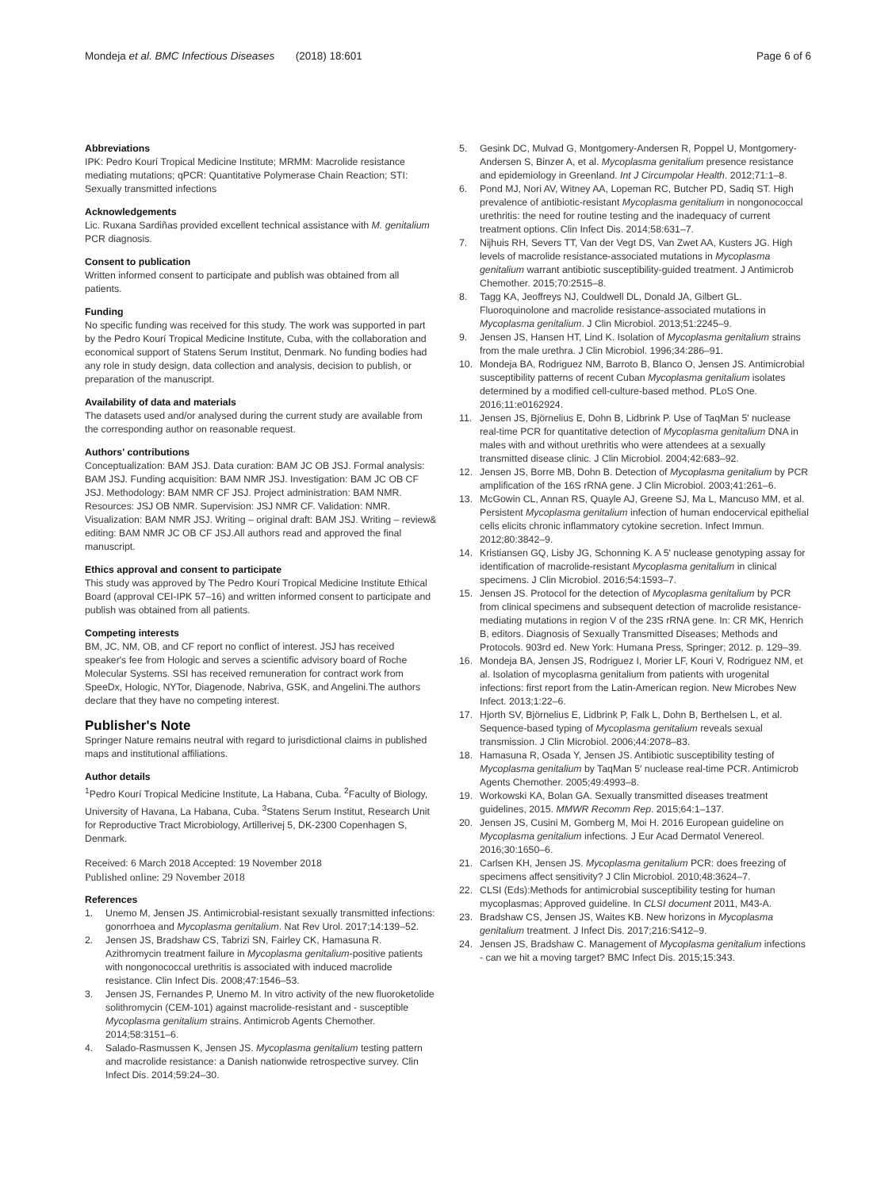Mondeja et al. BMC Infectious Diseases (2018) 18:601 Page 6 of 6
Abbreviations
IPK: Pedro Kourí Tropical Medicine Institute; MRMM: Macrolide resistance mediating mutations; qPCR: Quantitative Polymerase Chain Reaction; STI: Sexually transmitted infections
Acknowledgements
Lic. Ruxana Sardiñas provided excellent technical assistance with M. genitalium PCR diagnosis.
Consent to publication
Written informed consent to participate and publish was obtained from all patients.
Funding
No specific funding was received for this study. The work was supported in part by the Pedro Kourí Tropical Medicine Institute, Cuba, with the collaboration and economical support of Statens Serum Institut, Denmark. No funding bodies had any role in study design, data collection and analysis, decision to publish, or preparation of the manuscript.
Availability of data and materials
The datasets used and/or analysed during the current study are available from the corresponding author on reasonable request.
Authors' contributions
Conceptualization: BAM JSJ. Data curation: BAM JC OB JSJ. Formal analysis: BAM JSJ. Funding acquisition: BAM NMR JSJ. Investigation: BAM JC OB CF JSJ. Methodology: BAM NMR CF JSJ. Project administration: BAM NMR. Resources: JSJ OB NMR. Supervision: JSJ NMR CF. Validation: NMR. Visualization: BAM NMR JSJ. Writing – original draft: BAM JSJ. Writing – review& editing: BAM NMR JC OB CF JSJ.All authors read and approved the final manuscript.
Ethics approval and consent to participate
This study was approved by The Pedro Kourí Tropical Medicine Institute Ethical Board (approval CEI-IPK 57–16) and written informed consent to participate and publish was obtained from all patients.
Competing interests
BM, JC, NM, OB, and CF report no conflict of interest. JSJ has received speaker's fee from Hologic and serves a scientific advisory board of Roche Molecular Systems. SSI has received remuneration for contract work from SpeeDx, Hologic, NYTor, Diagenode, Nabriva, GSK, and Angelini.The authors declare that they have no competing interest.
Publisher's Note
Springer Nature remains neutral with regard to jurisdictional claims in published maps and institutional affiliations.
Author details
<sup>1</sup> Pedro Kourí Tropical Medicine Institute, La Habana, Cuba. <sup>2</sup>Faculty of Biology, University of Havana, La Habana, Cuba. <sup>3</sup>Statens Serum Institut, Research Unit for Reproductive Tract Microbiology, Artillerivej 5, DK-2300 Copenhagen S, Denmark.
Received: 6 March 2018 Accepted: 19 November 2018
Published online: 29 November 2018
References
1. Unemo M, Jensen JS. Antimicrobial-resistant sexually transmitted infections: gonorrhoea and Mycoplasma genitalium. Nat Rev Urol. 2017;14:139–52.
2. Jensen JS, Bradshaw CS, Tabrizi SN, Fairley CK, Hamasuna R. Azithromycin treatment failure in Mycoplasma genitalium-positive patients with nongonococcal urethritis is associated with induced macrolide resistance. Clin Infect Dis. 2008;47:1546–53.
3. Jensen JS, Fernandes P, Unemo M. In vitro activity of the new fluoroketolide solithromycin (CEM-101) against macrolide-resistant and - susceptible Mycoplasma genitalium strains. Antimicrob Agents Chemother. 2014;58:3151–6.
4. Salado-Rasmussen K, Jensen JS. Mycoplasma genitalium testing pattern and macrolide resistance: a Danish nationwide retrospective survey. Clin Infect Dis. 2014;59:24–30.
5. Gesink DC, Mulvad G, Montgomery-Andersen R, Poppel U, Montgomery-Andersen S, Binzer A, et al. Mycoplasma genitalium presence resistance and epidemiology in Greenland. Int J Circumpolar Health. 2012;71:1–8.
6. Pond MJ, Nori AV, Witney AA, Lopeman RC, Butcher PD, Sadiq ST. High prevalence of antibiotic-resistant Mycoplasma genitalium in nongonococcal urethritis: the need for routine testing and the inadequacy of current treatment options. Clin Infect Dis. 2014;58:631–7.
7. Nijhuis RH, Severs TT, Van der Vegt DS, Van Zwet AA, Kusters JG. High levels of macrolide resistance-associated mutations in Mycoplasma genitalium warrant antibiotic susceptibility-guided treatment. J Antimicrob Chemother. 2015;70:2515–8.
8. Tagg KA, Jeoffreys NJ, Couldwell DL, Donald JA, Gilbert GL. Fluoroquinolone and macrolide resistance-associated mutations in Mycoplasma genitalium. J Clin Microbiol. 2013;51:2245–9.
9. Jensen JS, Hansen HT, Lind K. Isolation of Mycoplasma genitalium strains from the male urethra. J Clin Microbiol. 1996;34:286–91.
10. Mondeja BA, Rodriguez NM, Barroto B, Blanco O, Jensen JS. Antimicrobial susceptibility patterns of recent Cuban Mycoplasma genitalium isolates determined by a modified cell-culture-based method. PLoS One. 2016;11:e0162924.
11. Jensen JS, Björnelius E, Dohn B, Lidbrink P. Use of TaqMan 5' nuclease real-time PCR for quantitative detection of Mycoplasma genitalium DNA in males with and without urethritis who were attendees at a sexually transmitted disease clinic. J Clin Microbiol. 2004;42:683–92.
12. Jensen JS, Borre MB, Dohn B. Detection of Mycoplasma genitalium by PCR amplification of the 16S rRNA gene. J Clin Microbiol. 2003;41:261–6.
13. McGowin CL, Annan RS, Quayle AJ, Greene SJ, Ma L, Mancuso MM, et al. Persistent Mycoplasma genitalium infection of human endocervical epithelial cells elicits chronic inflammatory cytokine secretion. Infect Immun. 2012;80:3842–9.
14. Kristiansen GQ, Lisby JG, Schonning K. A 5' nuclease genotyping assay for identification of macrolide-resistant Mycoplasma genitalium in clinical specimens. J Clin Microbiol. 2016;54:1593–7.
15. Jensen JS. Protocol for the detection of Mycoplasma genitalium by PCR from clinical specimens and subsequent detection of macrolide resistance-mediating mutations in region V of the 23S rRNA gene. In: CR MK, Henrich B, editors. Diagnosis of Sexually Transmitted Diseases; Methods and Protocols. 903rd ed. New York: Humana Press, Springer; 2012. p. 129–39.
16. Mondeja BA, Jensen JS, Rodriguez I, Morier LF, Kouri V, Rodriguez NM, et al. Isolation of mycoplasma genitalium from patients with urogenital infections: first report from the Latin-American region. New Microbes New Infect. 2013;1:22–6.
17. Hjorth SV, Björnelius E, Lidbrink P, Falk L, Dohn B, Berthelsen L, et al. Sequence-based typing of Mycoplasma genitalium reveals sexual transmission. J Clin Microbiol. 2006;44:2078–83.
18. Hamasuna R, Osada Y, Jensen JS. Antibiotic susceptibility testing of Mycoplasma genitalium by TaqMan 5′ nuclease real-time PCR. Antimicrob Agents Chemother. 2005;49:4993–8.
19. Workowski KA, Bolan GA. Sexually transmitted diseases treatment guidelines, 2015. MMWR Recomm Rep. 2015;64:1–137.
20. Jensen JS, Cusini M, Gomberg M, Moi H. 2016 European guideline on Mycoplasma genitalium infections. J Eur Acad Dermatol Venereol. 2016;30:1650–6.
21. Carlsen KH, Jensen JS. Mycoplasma genitalium PCR: does freezing of specimens affect sensitivity? J Clin Microbiol. 2010;48:3624–7.
22. CLSI (Eds):Methods for antimicrobial susceptibility testing for human mycoplasmas; Approved guideline. In CLSI document 2011, M43-A.
23. Bradshaw CS, Jensen JS, Waites KB. New horizons in Mycoplasma genitalium treatment. J Infect Dis. 2017;216:S412–9.
24. Jensen JS, Bradshaw C. Management of Mycoplasma genitalium infections - can we hit a moving target? BMC Infect Dis. 2015;15:343.